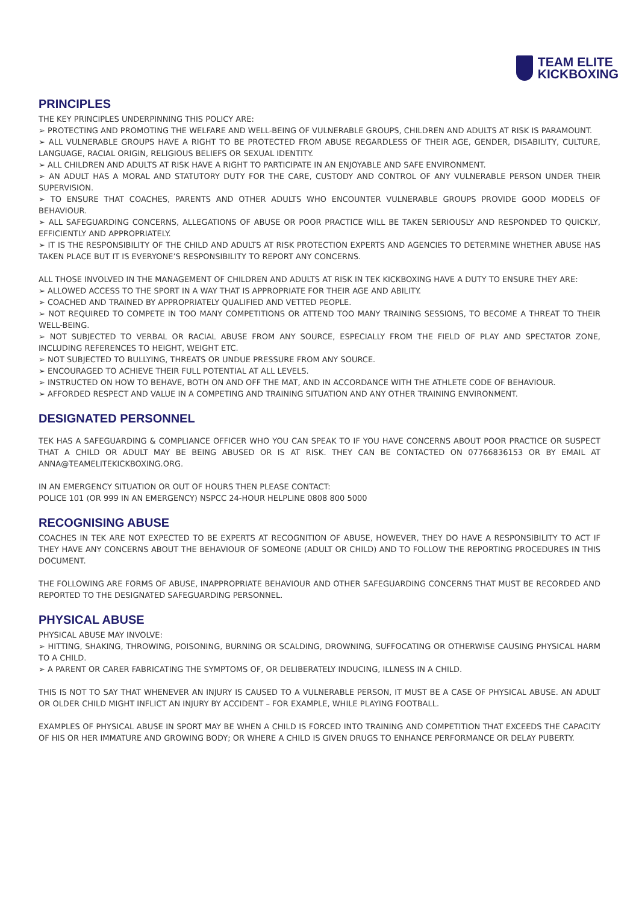TEAM ELITE
KICKBOXING
PRINCIPLES
THE KEY PRINCIPLES UNDERPINNING THIS POLICY ARE:
➢ PROTECTING AND PROMOTING THE WELFARE AND WELL-BEING OF VULNERABLE GROUPS, CHILDREN AND ADULTS AT RISK IS PARAMOUNT.
➢ ALL VULNERABLE GROUPS HAVE A RIGHT TO BE PROTECTED FROM ABUSE REGARDLESS OF THEIR AGE, GENDER, DISABILITY, CULTURE, LANGUAGE, RACIAL ORIGIN, RELIGIOUS BELIEFS OR SEXUAL IDENTITY.
➢ ALL CHILDREN AND ADULTS AT RISK HAVE A RIGHT TO PARTICIPATE IN AN ENJOYABLE AND SAFE ENVIRONMENT.
➢ AN ADULT HAS A MORAL AND STATUTORY DUTY FOR THE CARE, CUSTODY AND CONTROL OF ANY VULNERABLE PERSON UNDER THEIR SUPERVISION.
➢ TO ENSURE THAT COACHES, PARENTS AND OTHER ADULTS WHO ENCOUNTER VULNERABLE GROUPS PROVIDE GOOD MODELS OF BEHAVIOUR.
➢ ALL SAFEGUARDING CONCERNS, ALLEGATIONS OF ABUSE OR POOR PRACTICE WILL BE TAKEN SERIOUSLY AND RESPONDED TO QUICKLY, EFFICIENTLY AND APPROPRIATELY.
➢ IT IS THE RESPONSIBILITY OF THE CHILD AND ADULTS AT RISK PROTECTION EXPERTS AND AGENCIES TO DETERMINE WHETHER ABUSE HAS TAKEN PLACE BUT IT IS EVERYONE’S RESPONSIBILITY TO REPORT ANY CONCERNS.
ALL THOSE INVOLVED IN THE MANAGEMENT OF CHILDREN AND ADULTS AT RISK IN TEK KICKBOXING HAVE A DUTY TO ENSURE THEY ARE:
➢ ALLOWED ACCESS TO THE SPORT IN A WAY THAT IS APPROPRIATE FOR THEIR AGE AND ABILITY.
➢ COACHED AND TRAINED BY APPROPRIATELY QUALIFIED AND VETTED PEOPLE.
➢ NOT REQUIRED TO COMPETE IN TOO MANY COMPETITIONS OR ATTEND TOO MANY TRAINING SESSIONS, TO BECOME A THREAT TO THEIR WELL-BEING.
➢ NOT SUBJECTED TO VERBAL OR RACIAL ABUSE FROM ANY SOURCE, ESPECIALLY FROM THE FIELD OF PLAY AND SPECTATOR ZONE, INCLUDING REFERENCES TO HEIGHT, WEIGHT ETC.
➢ NOT SUBJECTED TO BULLYING, THREATS OR UNDUE PRESSURE FROM ANY SOURCE.
➢ ENCOURAGED TO ACHIEVE THEIR FULL POTENTIAL AT ALL LEVELS.
➢ INSTRUCTED ON HOW TO BEHAVE, BOTH ON AND OFF THE MAT, AND IN ACCORDANCE WITH THE ATHLETE CODE OF BEHAVIOUR.
➢ AFFORDED RESPECT AND VALUE IN A COMPETING AND TRAINING SITUATION AND ANY OTHER TRAINING ENVIRONMENT.
DESIGNATED PERSONNEL
TEK HAS A SAFEGUARDING & COMPLIANCE OFFICER WHO YOU CAN SPEAK TO IF YOU HAVE CONCERNS ABOUT POOR PRACTICE OR SUSPECT THAT A CHILD OR ADULT MAY BE BEING ABUSED OR IS AT RISK. THEY CAN BE CONTACTED ON 07766836153 OR BY EMAIL AT ANNA@TEAMELITEKICKBOXING.ORG.
IN AN EMERGENCY SITUATION OR OUT OF HOURS THEN PLEASE CONTACT:
POLICE 101 (OR 999 IN AN EMERGENCY) NSPCC 24-HOUR HELPLINE 0808 800 5000
RECOGNISING ABUSE
COACHES IN TEK ARE NOT EXPECTED TO BE EXPERTS AT RECOGNITION OF ABUSE, HOWEVER, THEY DO HAVE A RESPONSIBILITY TO ACT IF THEY HAVE ANY CONCERNS ABOUT THE BEHAVIOUR OF SOMEONE (ADULT OR CHILD) AND TO FOLLOW THE REPORTING PROCEDURES IN THIS DOCUMENT.
THE FOLLOWING ARE FORMS OF ABUSE, INAPPROPRIATE BEHAVIOUR AND OTHER SAFEGUARDING CONCERNS THAT MUST BE RECORDED AND REPORTED TO THE DESIGNATED SAFEGUARDING PERSONNEL.
PHYSICAL ABUSE
PHYSICAL ABUSE MAY INVOLVE:
➢ HITTING, SHAKING, THROWING, POISONING, BURNING OR SCALDING, DROWNING, SUFFOCATING OR OTHERWISE CAUSING PHYSICAL HARM TO A CHILD.
➢ A PARENT OR CARER FABRICATING THE SYMPTOMS OF, OR DELIBERATELY INDUCING, ILLNESS IN A CHILD.
THIS IS NOT TO SAY THAT WHENEVER AN INJURY IS CAUSED TO A VULNERABLE PERSON, IT MUST BE A CASE OF PHYSICAL ABUSE. AN ADULT OR OLDER CHILD MIGHT INFLICT AN INJURY BY ACCIDENT – FOR EXAMPLE, WHILE PLAYING FOOTBALL.
EXAMPLES OF PHYSICAL ABUSE IN SPORT MAY BE WHEN A CHILD IS FORCED INTO TRAINING AND COMPETITION THAT EXCEEDS THE CAPACITY OF HIS OR HER IMMATURE AND GROWING BODY; OR WHERE A CHILD IS GIVEN DRUGS TO ENHANCE PERFORMANCE OR DELAY PUBERTY.